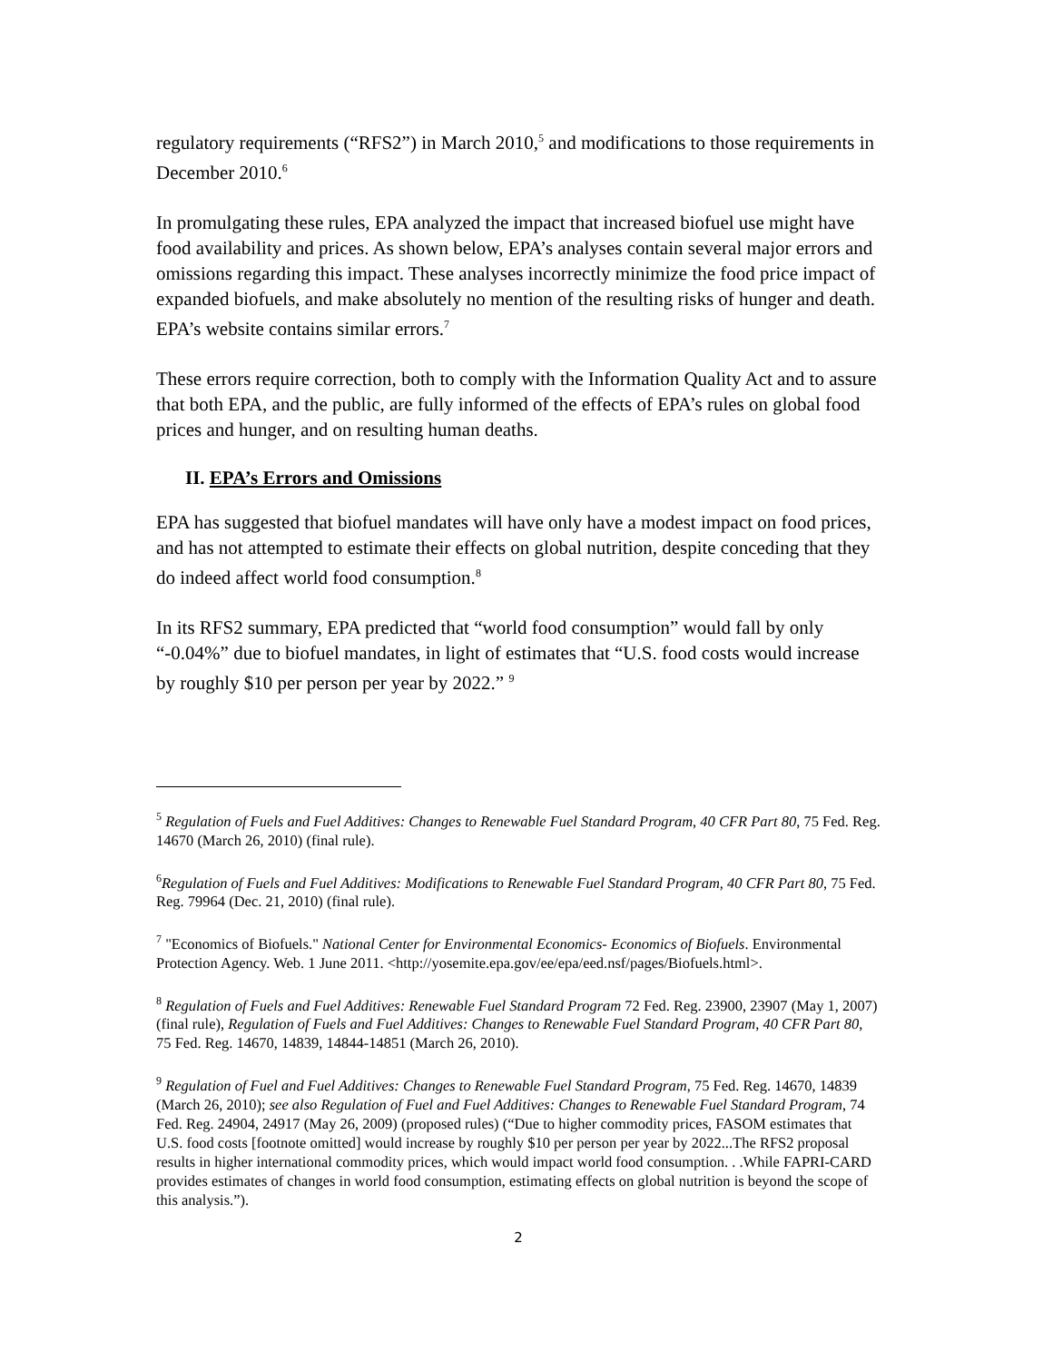regulatory requirements (“RFS2”) in March 2010,<sup>5</sup> and modifications to those requirements in December 2010.<sup>6</sup>
In promulgating these rules, EPA analyzed the impact that increased biofuel use might have food availability and prices. As shown below, EPA’s analyses contain several major errors and omissions regarding this impact. These analyses incorrectly minimize the food price impact of expanded biofuels, and make absolutely no mention of the resulting risks of hunger and death. EPA’s website contains similar errors.<sup>7</sup>
These errors require correction, both to comply with the Information Quality Act and to assure that both EPA, and the public, are fully informed of the effects of EPA’s rules on global food prices and hunger, and on resulting human deaths.
II. EPA’s Errors and Omissions
EPA has suggested that biofuel mandates will have only have a modest impact on food prices, and has not attempted to estimate their effects on global nutrition, despite conceding that they do indeed affect world food consumption.<sup>8</sup>
In its RFS2 summary, EPA predicted that “world food consumption” would fall by only “-0.04%” due to biofuel mandates, in light of estimates that “U.S. food costs would increase by roughly $10 per person per year by 2022.” <sup>9</sup>
<sup>5</sup> Regulation of Fuels and Fuel Additives: Changes to Renewable Fuel Standard Program, 40 CFR Part 80, 75 Fed. Reg. 14670 (March 26, 2010) (final rule).
<sup>6</sup> Regulation of Fuels and Fuel Additives: Modifications to Renewable Fuel Standard Program, 40 CFR Part 80, 75 Fed. Reg. 79964 (Dec. 21, 2010) (final rule).
<sup>7</sup> "Economics of Biofuels." National Center for Environmental Economics- Economics of Biofuels. Environmental Protection Agency. Web. 1 June 2011. <http://yosemite.epa.gov/ee/epa/eed.nsf/pages/Biofuels.html>.
<sup>8</sup> Regulation of Fuels and Fuel Additives: Renewable Fuel Standard Program 72 Fed. Reg. 23900, 23907 (May 1, 2007) (final rule), Regulation of Fuels and Fuel Additives: Changes to Renewable Fuel Standard Program, 40 CFR Part 80, 75 Fed. Reg. 14670, 14839, 14844-14851 (March 26, 2010).
<sup>9</sup> Regulation of Fuel and Fuel Additives: Changes to Renewable Fuel Standard Program, 75 Fed. Reg. 14670, 14839 (March 26, 2010); see also Regulation of Fuel and Fuel Additives: Changes to Renewable Fuel Standard Program, 74 Fed. Reg. 24904, 24917 (May 26, 2009) (proposed rules) (“Due to higher commodity prices, FASOM estimates that U.S. food costs [footnote omitted] would increase by roughly $10 per person per year by 2022...The RFS2 proposal results in higher international commodity prices, which would impact world food consumption. . .While FAPRI-CARD provides estimates of changes in world food consumption, estimating effects on global nutrition is beyond the scope of this analysis.”).
2